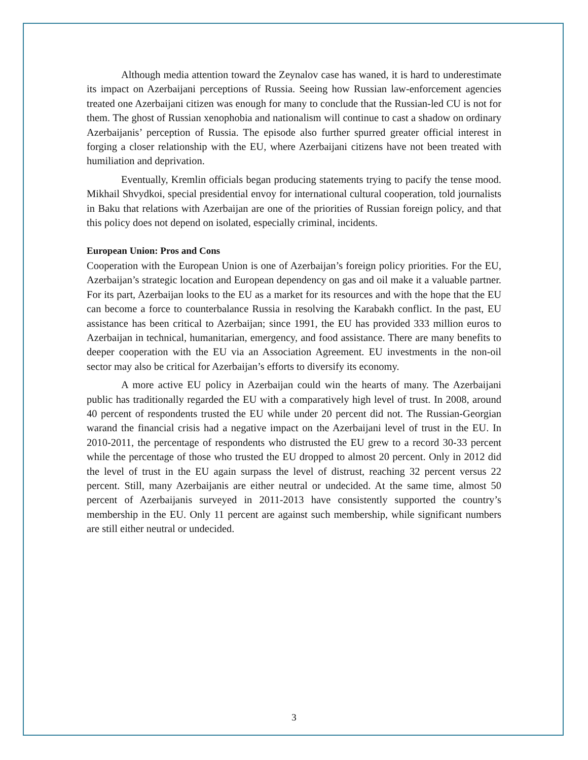Although media attention toward the Zeynalov case has waned, it is hard to underestimate its impact on Azerbaijani perceptions of Russia. Seeing how Russian law-enforcement agencies treated one Azerbaijani citizen was enough for many to conclude that the Russian-led CU is not for them. The ghost of Russian xenophobia and nationalism will continue to cast a shadow on ordinary Azerbaijanis’ perception of Russia. The episode also further spurred greater official interest in forging a closer relationship with the EU, where Azerbaijani citizens have not been treated with humiliation and deprivation.
Eventually, Kremlin officials began producing statements trying to pacify the tense mood. Mikhail Shvydkoi, special presidential envoy for international cultural cooperation, told journalists in Baku that relations with Azerbaijan are one of the priorities of Russian foreign policy, and that this policy does not depend on isolated, especially criminal, incidents.
European Union: Pros and Cons
Cooperation with the European Union is one of Azerbaijan’s foreign policy priorities. For the EU, Azerbaijan’s strategic location and European dependency on gas and oil make it a valuable partner. For its part, Azerbaijan looks to the EU as a market for its resources and with the hope that the EU can become a force to counterbalance Russia in resolving the Karabakh conflict. In the past, EU assistance has been critical to Azerbaijan; since 1991, the EU has provided 333 million euros to Azerbaijan in technical, humanitarian, emergency, and food assistance. There are many benefits to deeper cooperation with the EU via an Association Agreement. EU investments in the non-oil sector may also be critical for Azerbaijan’s efforts to diversify its economy.
A more active EU policy in Azerbaijan could win the hearts of many. The Azerbaijani public has traditionally regarded the EU with a comparatively high level of trust. In 2008, around 40 percent of respondents trusted the EU while under 20 percent did not. The Russian-Georgian warand the financial crisis had a negative impact on the Azerbaijani level of trust in the EU. In 2010-2011, the percentage of respondents who distrusted the EU grew to a record 30-33 percent while the percentage of those who trusted the EU dropped to almost 20 percent. Only in 2012 did the level of trust in the EU again surpass the level of distrust, reaching 32 percent versus 22 percent. Still, many Azerbaijanis are either neutral or undecided. At the same time, almost 50 percent of Azerbaijanis surveyed in 2011-2013 have consistently supported the country’s membership in the EU. Only 11 percent are against such membership, while significant numbers are still either neutral or undecided.
3